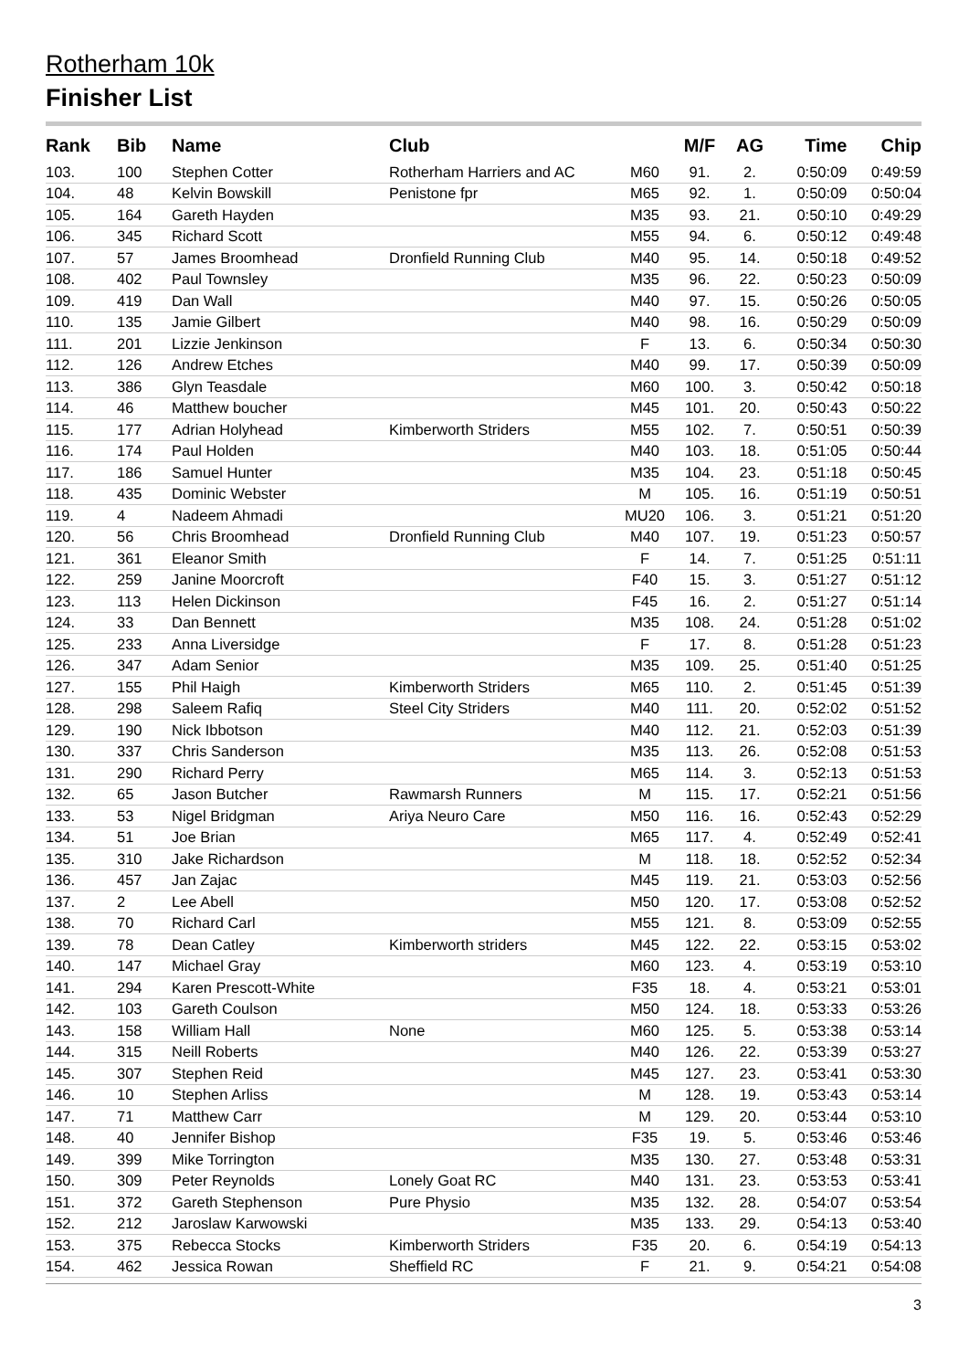Rotherham 10k
Finisher List
| Rank | Bib | Name | Club | | M/F | AG | Time | Chip |
| --- | --- | --- | --- | --- | --- | --- | --- | --- |
| 103. | 100 | Stephen Cotter | Rotherham Harriers and AC | M60 | 91. | 2. | 0:50:09 | 0:49:59 |
| 104. | 48 | Kelvin Bowskill | Penistone fpr | M65 | 92. | 1. | 0:50:09 | 0:50:04 |
| 105. | 164 | Gareth Hayden | | M35 | 93. | 21. | 0:50:10 | 0:49:29 |
| 106. | 345 | Richard Scott | | M55 | 94. | 6. | 0:50:12 | 0:49:48 |
| 107. | 57 | James Broomhead | Dronfield Running Club | M40 | 95. | 14. | 0:50:18 | 0:49:52 |
| 108. | 402 | Paul Townsley | | M35 | 96. | 22. | 0:50:23 | 0:50:09 |
| 109. | 419 | Dan Wall | | M40 | 97. | 15. | 0:50:26 | 0:50:05 |
| 110. | 135 | Jamie Gilbert | | M40 | 98. | 16. | 0:50:29 | 0:50:09 |
| 111. | 201 | Lizzie Jenkinson | | F | 13. | 6. | 0:50:34 | 0:50:30 |
| 112. | 126 | Andrew Etches | | M40 | 99. | 17. | 0:50:39 | 0:50:09 |
| 113. | 386 | Glyn Teasdale | | M60 | 100. | 3. | 0:50:42 | 0:50:18 |
| 114. | 46 | Matthew boucher | | M45 | 101. | 20. | 0:50:43 | 0:50:22 |
| 115. | 177 | Adrian Holyhead | Kimberworth Striders | M55 | 102. | 7. | 0:50:51 | 0:50:39 |
| 116. | 174 | Paul Holden | | M40 | 103. | 18. | 0:51:05 | 0:50:44 |
| 117. | 186 | Samuel Hunter | | M35 | 104. | 23. | 0:51:18 | 0:50:45 |
| 118. | 435 | Dominic Webster | | M | 105. | 16. | 0:51:19 | 0:50:51 |
| 119. | 4 | Nadeem Ahmadi | | MU20 | 106. | 3. | 0:51:21 | 0:51:20 |
| 120. | 56 | Chris Broomhead | Dronfield Running Club | M40 | 107. | 19. | 0:51:23 | 0:50:57 |
| 121. | 361 | Eleanor Smith | | F | 14. | 7. | 0:51:25 | 0:51:11 |
| 122. | 259 | Janine Moorcroft | | F40 | 15. | 3. | 0:51:27 | 0:51:12 |
| 123. | 113 | Helen Dickinson | | F45 | 16. | 2. | 0:51:27 | 0:51:14 |
| 124. | 33 | Dan Bennett | | M35 | 108. | 24. | 0:51:28 | 0:51:02 |
| 125. | 233 | Anna Liversidge | | F | 17. | 8. | 0:51:28 | 0:51:23 |
| 126. | 347 | Adam Senior | | M35 | 109. | 25. | 0:51:40 | 0:51:25 |
| 127. | 155 | Phil Haigh | Kimberworth Striders | M65 | 110. | 2. | 0:51:45 | 0:51:39 |
| 128. | 298 | Saleem Rafiq | Steel City Striders | M40 | 111. | 20. | 0:52:02 | 0:51:52 |
| 129. | 190 | Nick Ibbotson | | M40 | 112. | 21. | 0:52:03 | 0:51:39 |
| 130. | 337 | Chris Sanderson | | M35 | 113. | 26. | 0:52:08 | 0:51:53 |
| 131. | 290 | Richard Perry | | M65 | 114. | 3. | 0:52:13 | 0:51:53 |
| 132. | 65 | Jason Butcher | Rawmarsh Runners | M | 115. | 17. | 0:52:21 | 0:51:56 |
| 133. | 53 | Nigel Bridgman | Ariya Neuro Care | M50 | 116. | 16. | 0:52:43 | 0:52:29 |
| 134. | 51 | Joe Brian | | M65 | 117. | 4. | 0:52:49 | 0:52:41 |
| 135. | 310 | Jake Richardson | | M | 118. | 18. | 0:52:52 | 0:52:34 |
| 136. | 457 | Jan Zajac | | M45 | 119. | 21. | 0:53:03 | 0:52:56 |
| 137. | 2 | Lee Abell | | M50 | 120. | 17. | 0:53:08 | 0:52:52 |
| 138. | 70 | Richard Carl | | M55 | 121. | 8. | 0:53:09 | 0:52:55 |
| 139. | 78 | Dean Catley | Kimberworth striders | M45 | 122. | 22. | 0:53:15 | 0:53:02 |
| 140. | 147 | Michael Gray | | M60 | 123. | 4. | 0:53:19 | 0:53:10 |
| 141. | 294 | Karen Prescott-White | | F35 | 18. | 4. | 0:53:21 | 0:53:01 |
| 142. | 103 | Gareth Coulson | | M50 | 124. | 18. | 0:53:33 | 0:53:26 |
| 143. | 158 | William Hall | None | M60 | 125. | 5. | 0:53:38 | 0:53:14 |
| 144. | 315 | Neill Roberts | | M40 | 126. | 22. | 0:53:39 | 0:53:27 |
| 145. | 307 | Stephen Reid | | M45 | 127. | 23. | 0:53:41 | 0:53:30 |
| 146. | 10 | Stephen Arliss | | M | 128. | 19. | 0:53:43 | 0:53:14 |
| 147. | 71 | Matthew Carr | | M | 129. | 20. | 0:53:44 | 0:53:10 |
| 148. | 40 | Jennifer Bishop | | F35 | 19. | 5. | 0:53:46 | 0:53:46 |
| 149. | 399 | Mike Torrington | | M35 | 130. | 27. | 0:53:48 | 0:53:31 |
| 150. | 309 | Peter Reynolds | Lonely Goat RC | M40 | 131. | 23. | 0:53:53 | 0:53:41 |
| 151. | 372 | Gareth Stephenson | Pure Physio | M35 | 132. | 28. | 0:54:07 | 0:53:54 |
| 152. | 212 | Jaroslaw Karwowski | | M35 | 133. | 29. | 0:54:13 | 0:53:40 |
| 153. | 375 | Rebecca Stocks | Kimberworth Striders | F35 | 20. | 6. | 0:54:19 | 0:54:13 |
| 154. | 462 | Jessica Rowan | Sheffield RC | F | 21. | 9. | 0:54:21 | 0:54:08 |
3